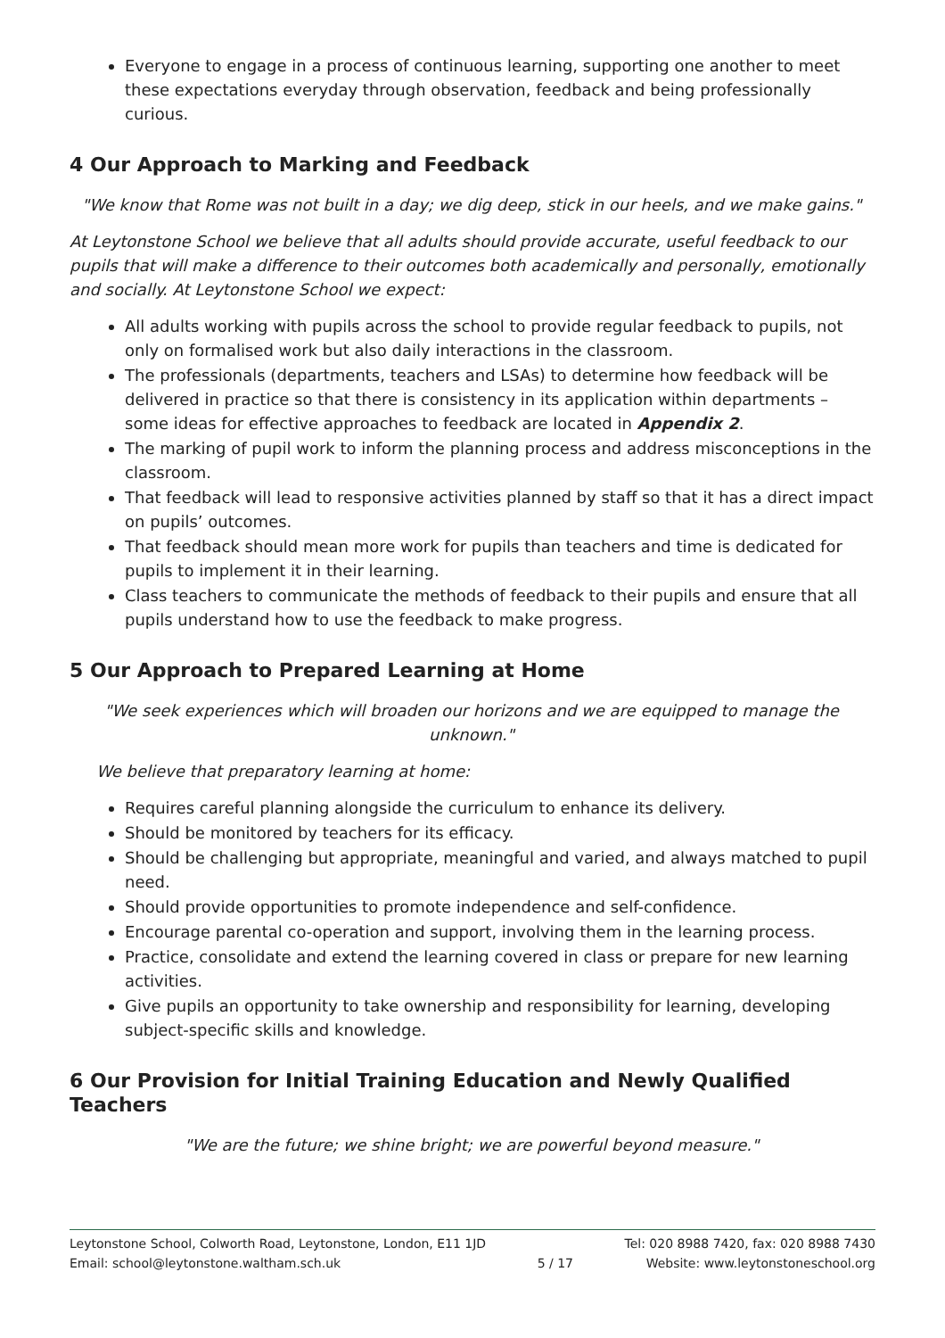Everyone to engage in a process of continuous learning, supporting one another to meet these expectations everyday through observation, feedback and being professionally curious.
4 Our Approach to Marking and Feedback
"We know that Rome was not built in a day; we dig deep, stick in our heels, and we make gains."
At Leytonstone School we believe that all adults should provide accurate, useful feedback to our pupils that will make a difference to their outcomes both academically and personally, emotionally and socially. At Leytonstone School we expect:
All adults working with pupils across the school to provide regular feedback to pupils, not only on formalised work but also daily interactions in the classroom.
The professionals (departments, teachers and LSAs) to determine how feedback will be delivered in practice so that there is consistency in its application within departments – some ideas for effective approaches to feedback are located in Appendix 2.
The marking of pupil work to inform the planning process and address misconceptions in the classroom.
That feedback will lead to responsive activities planned by staff so that it has a direct impact on pupils’ outcomes.
That feedback should mean more work for pupils than teachers and time is dedicated for pupils to implement it in their learning.
Class teachers to communicate the methods of feedback to their pupils and ensure that all pupils understand how to use the feedback to make progress.
5 Our Approach to Prepared Learning at Home
"We seek experiences which will broaden our horizons and we are equipped to manage the unknown."
We believe that preparatory learning at home:
Requires careful planning alongside the curriculum to enhance its delivery.
Should be monitored by teachers for its efficacy.
Should be challenging but appropriate, meaningful and varied, and always matched to pupil need.
Should provide opportunities to promote independence and self-confidence.
Encourage parental co-operation and support, involving them in the learning process.
Practice, consolidate and extend the learning covered in class or prepare for new learning activities.
Give pupils an opportunity to take ownership and responsibility for learning, developing subject-specific skills and knowledge.
6 Our Provision for Initial Training Education and Newly Qualified Teachers
"We are the future; we shine bright; we are powerful beyond measure."
Leytonstone School, Colworth Road, Leytonstone, London, E11 1JD
Email: school@leytonstone.waltham.sch.uk
5 / 17 Tel: 020 8988 7420, fax: 020 8988 7430
Website: www.leytonstoneschool.org